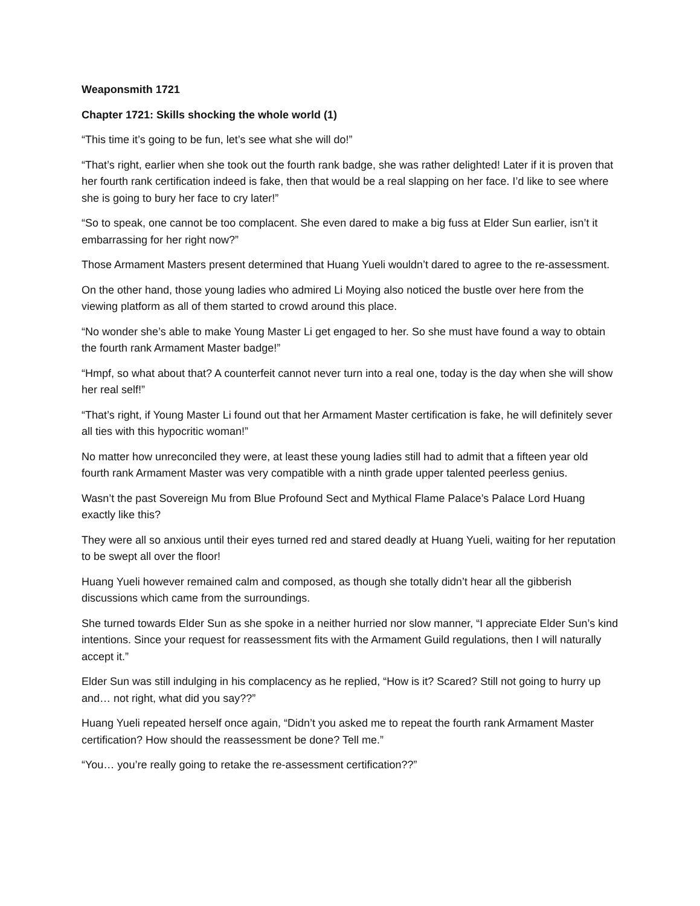Weaponsmith 1721
Chapter 1721: Skills shocking the whole world (1)
“This time it’s going to be fun, let’s see what she will do!”
“That’s right, earlier when she took out the fourth rank badge, she was rather delighted! Later if it is proven that her fourth rank certification indeed is fake, then that would be a real slapping on her face. I’d like to see where she is going to bury her face to cry later!”
“So to speak, one cannot be too complacent. She even dared to make a big fuss at Elder Sun earlier, isn’t it embarrassing for her right now?”
Those Armament Masters present determined that Huang Yueli wouldn’t dared to agree to the re-assessment.
On the other hand, those young ladies who admired Li Moying also noticed the bustle over here from the viewing platform as all of them started to crowd around this place.
“No wonder she’s able to make Young Master Li get engaged to her. So she must have found a way to obtain the fourth rank Armament Master badge!”
“Hmpf, so what about that? A counterfeit cannot never turn into a real one, today is the day when she will show her real self!”
“That’s right, if Young Master Li found out that her Armament Master certification is fake, he will definitely sever all ties with this hypocritic woman!”
No matter how unreconciled they were, at least these young ladies still had to admit that a fifteen year old fourth rank Armament Master was very compatible with a ninth grade upper talented peerless genius.
Wasn’t the past Sovereign Mu from Blue Profound Sect and Mythical Flame Palace’s Palace Lord Huang exactly like this?
They were all so anxious until their eyes turned red and stared deadly at Huang Yueli, waiting for her reputation to be swept all over the floor!
Huang Yueli however remained calm and composed, as though she totally didn’t hear all the gibberish discussions which came from the surroundings.
She turned towards Elder Sun as she spoke in a neither hurried nor slow manner, “I appreciate Elder Sun’s kind intentions. Since your request for reassessment fits with the Armament Guild regulations, then I will naturally accept it.”
Elder Sun was still indulging in his complacency as he replied, “How is it? Scared? Still not going to hurry up and… not right, what did you say??”
Huang Yueli repeated herself once again, “Didn’t you asked me to repeat the fourth rank Armament Master certification? How should the reassessment be done? Tell me.”
“You… you’re really going to retake the re-assessment certification??”